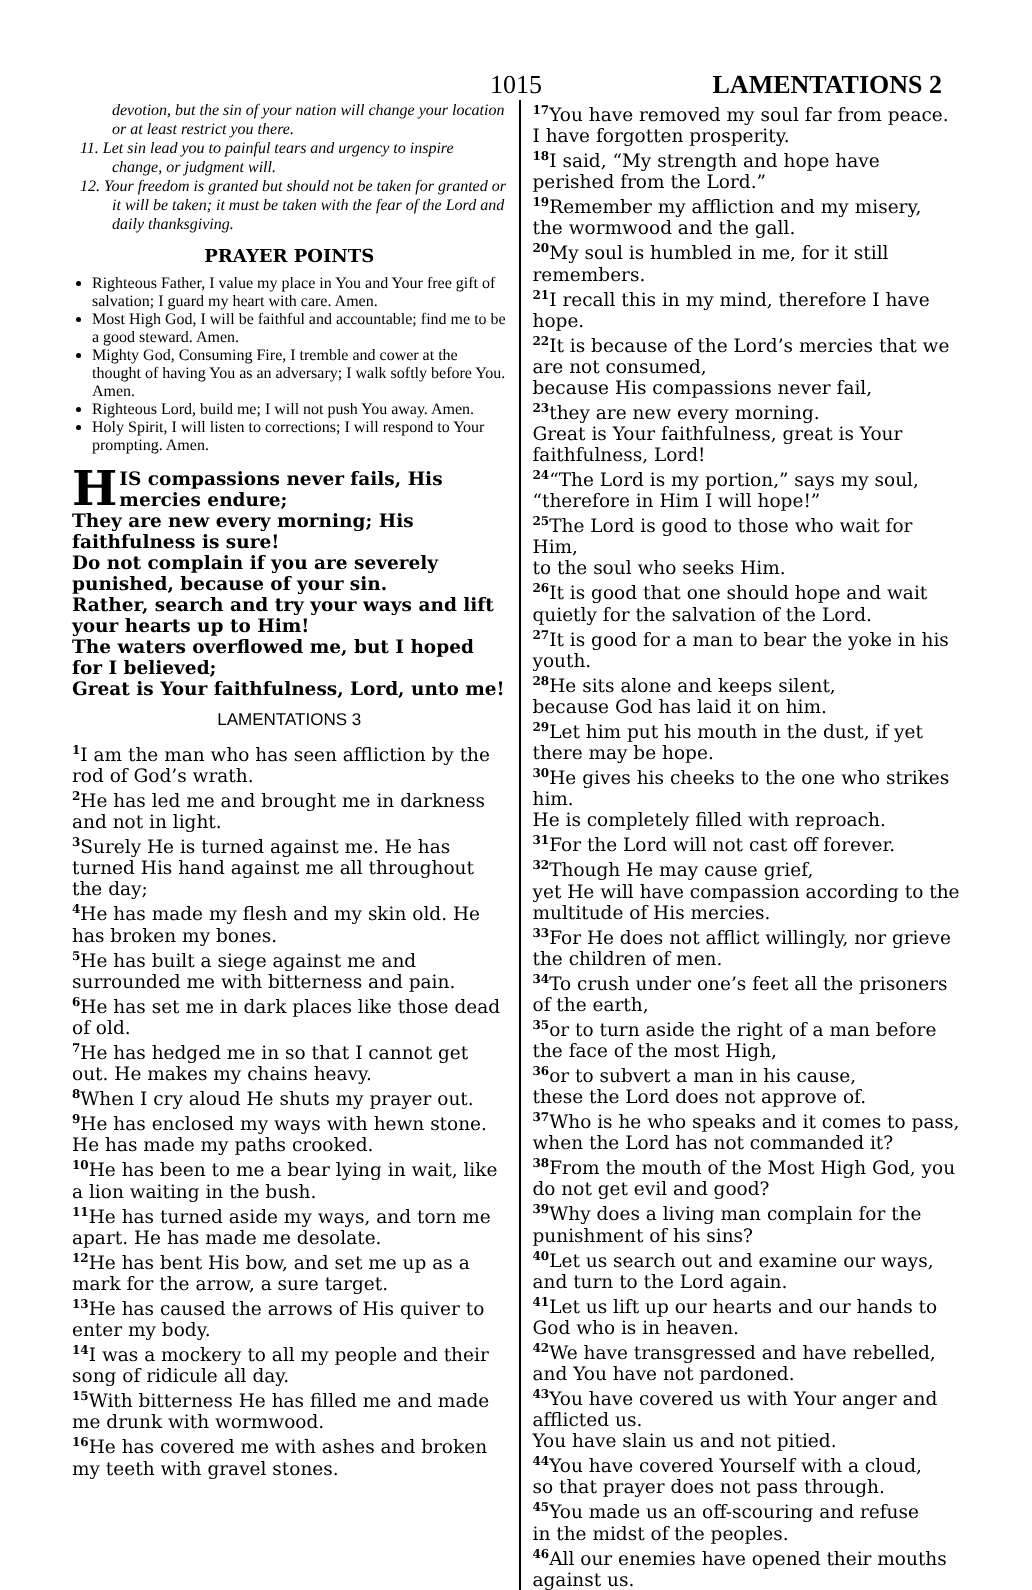1015 LAMENTATIONS 2
devotion, but the sin of your nation will change your location or at least restrict you there.
11. Let sin lead you to painful tears and urgency to inspire change, or judgment will.
12. Your freedom is granted but should not be taken for granted or it will be taken; it must be taken with the fear of the Lord and daily thanksgiving.
PRAYER POINTS
Righteous Father, I value my place in You and Your free gift of salvation; I guard my heart with care. Amen.
Most High God, I will be faithful and accountable; find me to be a good steward. Amen.
Mighty God, Consuming Fire, I tremble and cower at the thought of having You as an adversary; I walk softly before You. Amen.
Righteous Lord, build me; I will not push You away. Amen.
Holy Spirit, I will listen to corrections; I will respond to Your prompting. Amen.
HIS compassions never fails, His mercies endure;
They are new every morning; His faithfulness is sure!
Do not complain if you are severely punished, because of your sin.
Rather, search and try your ways and lift your hearts up to Him!
The waters overflowed me, but I hoped for I believed;
Great is Your faithfulness, Lord, unto me!
LAMENTATIONS 3
<sup>1</sup> I am the man who has seen affliction by the rod of God’s wrath.
<sup>2</sup>He has led me and brought me in darkness and not in light.
<sup>3</sup> Surely He is turned against me. He has turned His hand against me all throughout the day;
<sup>4</sup>He has made my flesh and my skin old. He has broken my bones.
<sup>5</sup>He has built a siege against me and surrounded me with bitterness and pain.
<sup>6</sup>He has set me in dark places like those dead of old.
<sup>7</sup>He has hedged me in so that I cannot get out. He makes my chains heavy.
<sup>8</sup> When I cry aloud He shuts my prayer out.
<sup>9</sup>He has enclosed my ways with hewn stone. He has made my paths crooked.
<sup>10</sup>He has been to me a bear lying in wait, like a lion waiting in the bush.
<sup>11</sup>He has turned aside my ways, and torn me apart. He has made me desolate.
<sup>12</sup>He has bent His bow, and set me up as a mark for the arrow, a sure target.
<sup>13</sup>He has caused the arrows of His quiver to enter my body.
<sup>14</sup> I was a mockery to all my people and their song of ridicule all day.
<sup>15</sup> With bitterness He has filled me and made me drunk with wormwood.
<sup>16</sup>He has covered me with ashes and broken my teeth with gravel stones.
<sup>17</sup> You have removed my soul far from peace.
I have forgotten prosperity.
<sup>18</sup> I said, “My strength and hope have perished from the Lord.”
<sup>19</sup> Remember my affliction and my misery,
the wormwood and the gall.
<sup>20</sup> My soul is humbled in me, for it still remembers.
<sup>21</sup> I recall this in my mind, therefore I have hope.
<sup>22</sup> It is because of the Lord’s mercies that we are not consumed,
because His compassions never fail,
<sup>23</sup> they are new every morning.
Great is Your faithfulness, great is Your faithfulness, Lord!
<sup>24</sup> “The Lord is my portion,” says my soul,
“therefore in Him I will hope!”
<sup>25</sup> The Lord is good to those who wait for Him,
to the soul who seeks Him.
<sup>26</sup> It is good that one should hope and wait quietly for the salvation of the Lord.
<sup>27</sup> It is good for a man to bear the yoke in his youth.
<sup>28</sup>He sits alone and keeps silent,
because God has laid it on him.
<sup>29</sup> Let him put his mouth in the dust, if yet there may be hope.
<sup>30</sup>He gives his cheeks to the one who strikes him.
He is completely filled with reproach.
<sup>31</sup> For the Lord will not cast off forever.
<sup>32</sup> Though He may cause grief,
yet He will have compassion according to the multitude of His mercies.
<sup>33</sup> For He does not afflict willingly, nor grieve the children of men.
<sup>34</sup> To crush under one’s feet all the prisoners of the earth,
<sup>35</sup> or to turn aside the right of a man before the face of the most High,
<sup>36</sup> or to subvert a man in his cause,
these the Lord does not approve of.
<sup>37</sup> Who is he who speaks and it comes to pass, when the Lord has not commanded it?
<sup>38</sup> From the mouth of the Most High God, you do not get evil and good?
<sup>39</sup> Why does a living man complain for the punishment of his sins?
<sup>40</sup> Let us search out and examine our ways,
and turn to the Lord again.
<sup>41</sup> Let us lift up our hearts and our hands to God who is in heaven.
<sup>42</sup> We have transgressed and have rebelled,
and You have not pardoned.
<sup>43</sup> You have covered us with Your anger and afflicted us.
You have slain us and not pitied.
<sup>44</sup> You have covered Yourself with a cloud,
so that prayer does not pass through.
<sup>45</sup> You made us an off-scouring and refuse
in the midst of the peoples.
<sup>46</sup> All our enemies have opened their mouths against us.